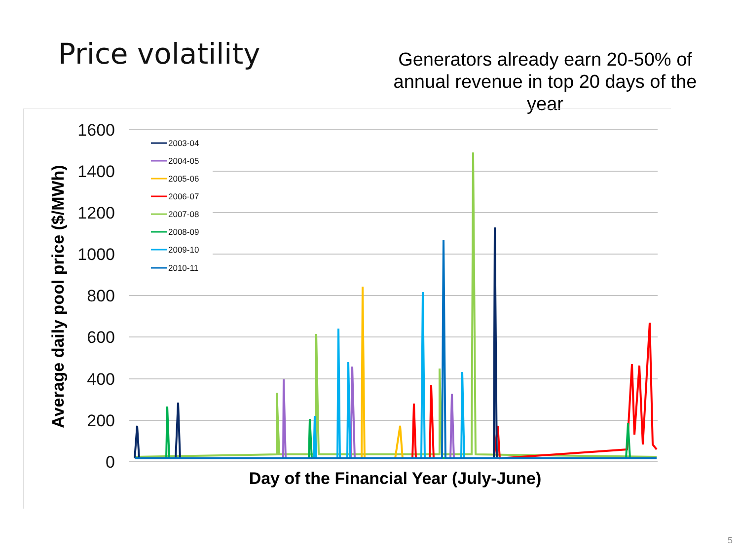Price volatility
Generators already earn 20-50% of annual revenue in top 20 days of the year
1600
1400
1200
1000
800
600
400
200
0
Average daily pool price ($/MWh)
Day of the Financial Year (July-June)
2003-04
2004-05
2005-06
2006-07
2007-08
2008-09
2009-10
2010-11
5